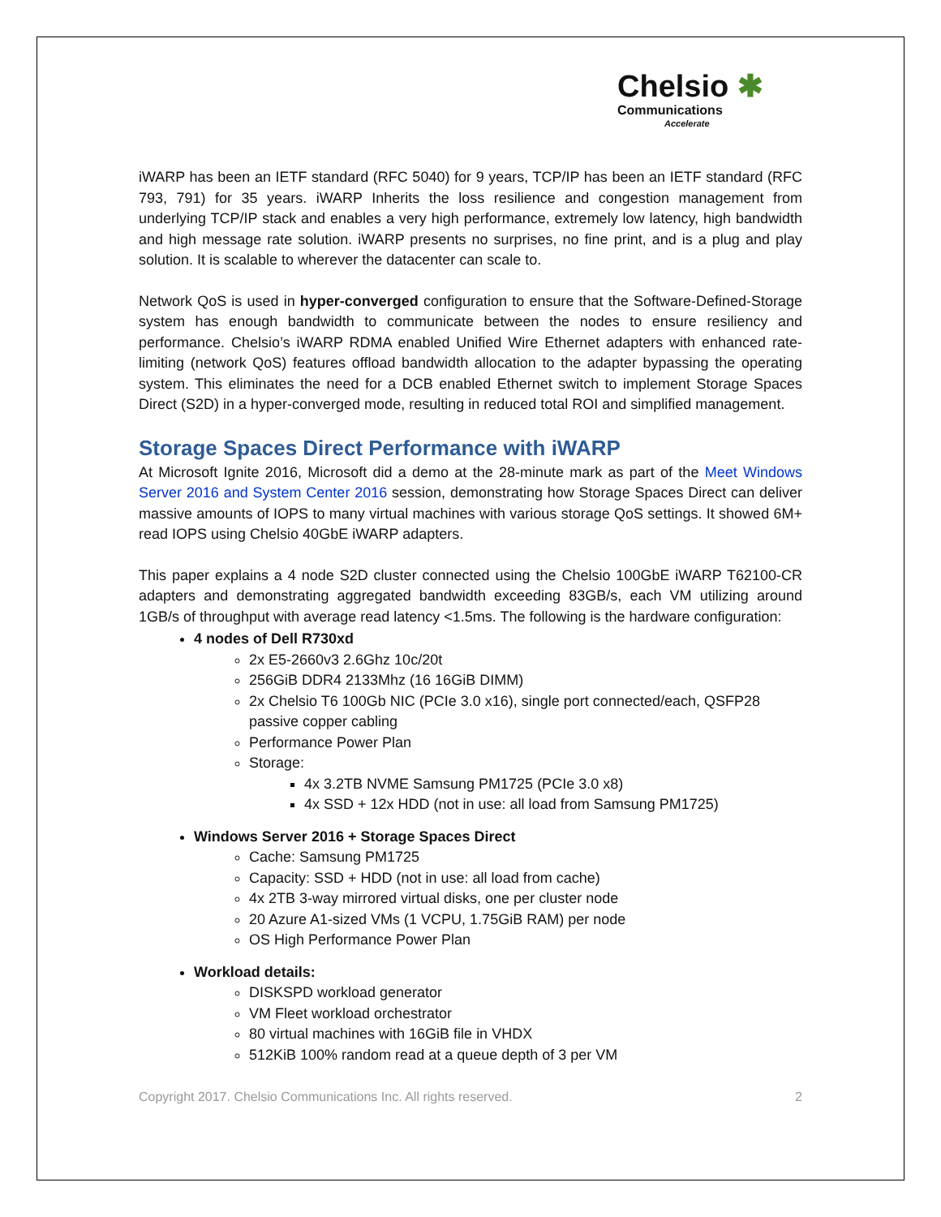Chelsio ✱
Communications
Accelerate
iWARP has been an IETF standard (RFC 5040) for 9 years, TCP/IP has been an IETF standard (RFC 793, 791) for 35 years. iWARP Inherits the loss resilience and congestion management from underlying TCP/IP stack and enables a very high performance, extremely low latency, high bandwidth and high message rate solution. iWARP presents no surprises, no fine print, and is a plug and play solution. It is scalable to wherever the datacenter can scale to.
Network QoS is used in hyper-converged configuration to ensure that the Software-Defined-Storage system has enough bandwidth to communicate between the nodes to ensure resiliency and performance. Chelsio’s iWARP RDMA enabled Unified Wire Ethernet adapters with enhanced rate-limiting (network QoS) features offload bandwidth allocation to the adapter bypassing the operating system. This eliminates the need for a DCB enabled Ethernet switch to implement Storage Spaces Direct (S2D) in a hyper-converged mode, resulting in reduced total ROI and simplified management.
Storage Spaces Direct Performance with iWARP
At Microsoft Ignite 2016, Microsoft did a demo at the 28-minute mark as part of the Meet Windows Server 2016 and System Center 2016 session, demonstrating how Storage Spaces Direct can deliver massive amounts of IOPS to many virtual machines with various storage QoS settings. It showed 6M+ read IOPS using Chelsio 40GbE iWARP adapters.
This paper explains a 4 node S2D cluster connected using the Chelsio 100GbE iWARP T62100-CR adapters and demonstrating aggregated bandwidth exceeding 83GB/s, each VM utilizing around 1GB/s of throughput with average read latency <1.5ms. The following is the hardware configuration:
4 nodes of Dell R730xd
2x E5-2660v3 2.6Ghz 10c/20t
256GiB DDR4 2133Mhz (16 16GiB DIMM)
2x Chelsio T6 100Gb NIC (PCIe 3.0 x16), single port connected/each, QSFP28 passive copper cabling
Performance Power Plan
Storage:
4x 3.2TB NVME Samsung PM1725 (PCIe 3.0 x8)
4x SSD + 12x HDD (not in use: all load from Samsung PM1725)
Windows Server 2016 + Storage Spaces Direct
Cache: Samsung PM1725
Capacity: SSD + HDD (not in use: all load from cache)
4x 2TB 3-way mirrored virtual disks, one per cluster node
20 Azure A1-sized VMs (1 VCPU, 1.75GiB RAM) per node
OS High Performance Power Plan
Workload details:
DISKSPD workload generator
VM Fleet workload orchestrator
80 virtual machines with 16GiB file in VHDX
512KiB 100% random read at a queue depth of 3 per VM
Copyright 2017. Chelsio Communications Inc. All rights reserved. 2